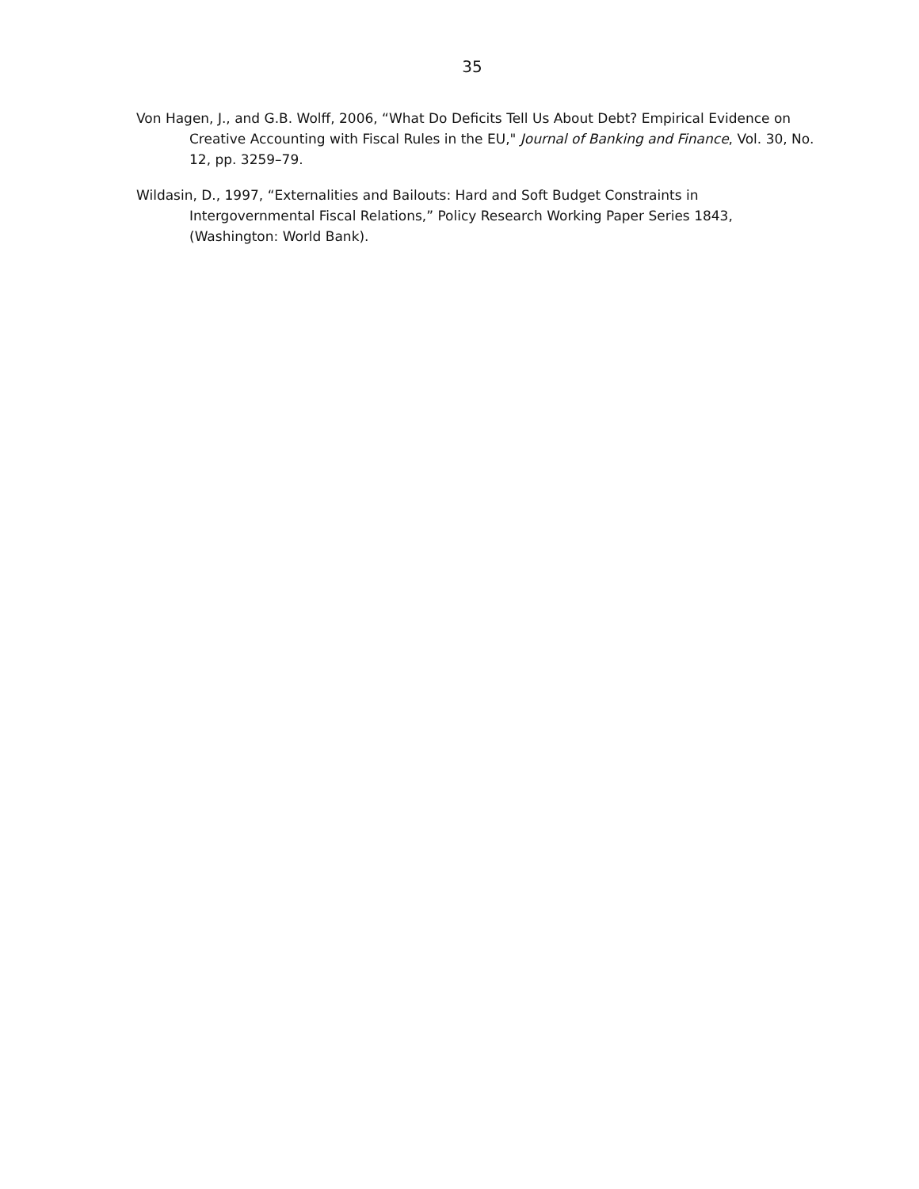35
Von Hagen, J., and G.B. Wolff, 2006, “What Do Deficits Tell Us About Debt? Empirical Evidence on Creative Accounting with Fiscal Rules in the EU," Journal of Banking and Finance, Vol. 30, No. 12, pp. 3259–79.
Wildasin, D., 1997, “Externalities and Bailouts: Hard and Soft Budget Constraints in Intergovernmental Fiscal Relations,” Policy Research Working Paper Series 1843, (Washington: World Bank).